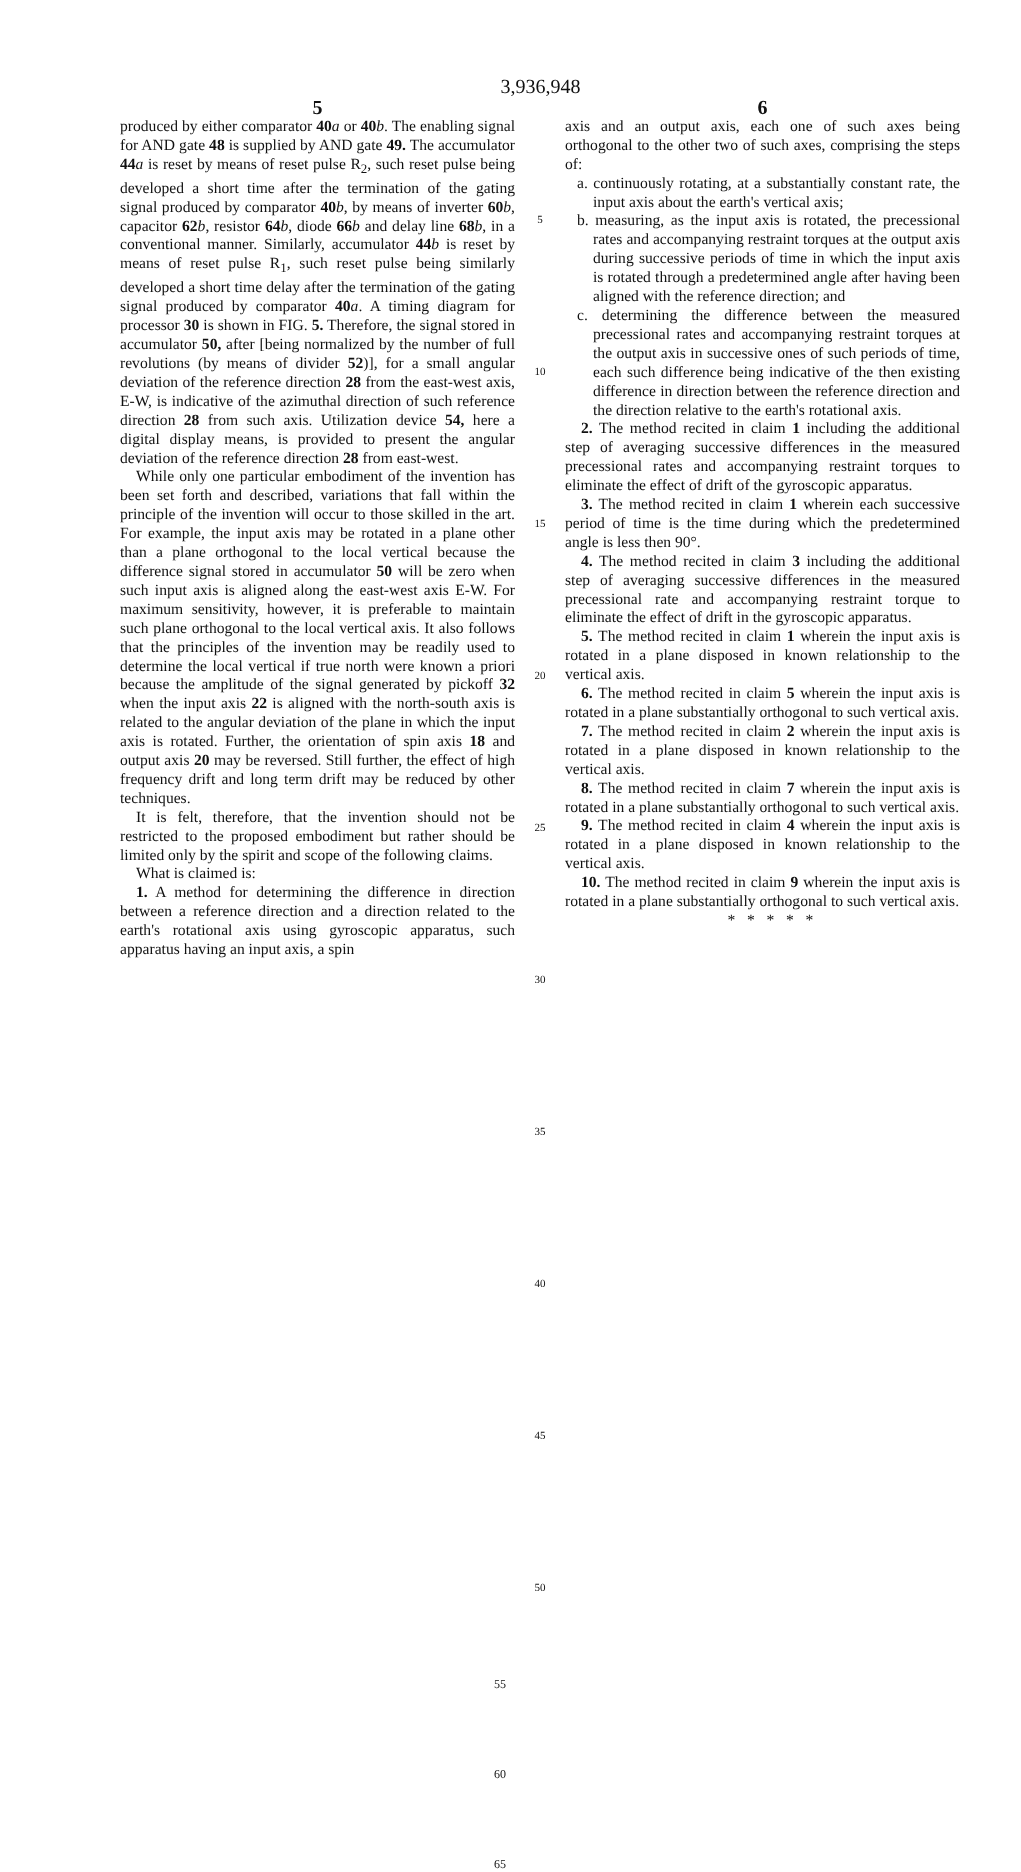3,936,948
5
produced by either comparator 40 a or 40 b. The enabling signal for AND gate 48 is supplied by AND gate 49. The accumulator 44 a is reset by means of reset pulse R<sub>2</sub>, such reset pulse being developed a short time after the termination of the gating signal produced by comparator 40 b, by means of inverter 60 b, capacitor 62 b, resistor 64 b, diode 66 b and delay line 68 b, in a conventional manner. Similarly, accumulator 44 b is reset by means of reset pulse R<sub>1</sub>, such reset pulse being similarly developed a short time delay after the termination of the gating signal produced by comparator 40 a. A timing diagram for processor 30 is shown in FIG. 5. Therefore, the signal stored in accumulator 50, after [being normalized by the number of full revolutions (by means of divider 52)], for a small angular deviation of the reference direction 28 from the east-west axis, E-W, is indicative of the azimuthal direction of such reference direction 28 from such axis. Utilization device 54, here a digital display means, is provided to present the angular deviation of the reference direction 28 from east-west.
While only one particular embodiment of the invention has been set forth and described, variations that fall within the principle of the invention will occur to those skilled in the art. For example, the input axis may be rotated in a plane other than a plane orthogonal to the local vertical because the difference signal stored in accumulator 50 will be zero when such input axis is aligned along the east-west axis E-W. For maximum sensitivity, however, it is preferable to maintain such plane orthogonal to the local vertical axis. It also follows that the principles of the invention may be readily used to determine the local vertical if true north were known a priori because the amplitude of the signal generated by pickoff 32 when the input axis 22 is aligned with the north-south axis is related to the angular deviation of the plane in which the input axis is rotated. Further, the orientation of spin axis 18 and output axis 20 may be reversed. Still further, the effect of high frequency drift and long term drift may be reduced by other techniques.
It is felt, therefore, that the invention should not be restricted to the proposed embodiment but rather should be limited only by the spirit and scope of the following claims.
What is claimed is:
1. A method for determining the difference in direction between a reference direction and a direction related to the earth's rotational axis using gyroscopic apparatus, such apparatus having an input axis, a spin
5
10
15
20
25
30
35
40
45
50
6
axis and an output axis, each one of such axes being orthogonal to the other two of such axes, comprising the steps of:
a. continuously rotating, at a substantially constant rate, the input axis about the earth's vertical axis;
b. measuring, as the input axis is rotated, the precessional rates and accompanying restraint torques at the output axis during successive periods of time in which the input axis is rotated through a predetermined angle after having been aligned with the reference direction; and
c. determining the difference between the measured precessional rates and accompanying restraint torques at the output axis in successive ones of such periods of time, each such difference being indicative of the then existing difference in direction between the reference direction and the direction relative to the earth's rotational axis.
2. The method recited in claim 1 including the additional step of averaging successive differences in the measured precessional rates and accompanying restraint torques to eliminate the effect of drift of the gyroscopic apparatus.
3. The method recited in claim 1 wherein each successive period of time is the time during which the predetermined angle is less then 90°.
4. The method recited in claim 3 including the additional step of averaging successive differences in the measured precessional rate and accompanying restraint torque to eliminate the effect of drift in the gyroscopic apparatus.
5. The method recited in claim 1 wherein the input axis is rotated in a plane disposed in known relationship to the vertical axis.
6. The method recited in claim 5 wherein the input axis is rotated in a plane substantially orthogonal to such vertical axis.
7. The method recited in claim 2 wherein the input axis is rotated in a plane disposed in known relationship to the vertical axis.
8. The method recited in claim 7 wherein the input axis is rotated in a plane substantially orthogonal to such vertical axis.
9. The method recited in claim 4 wherein the input axis is rotated in a plane disposed in known relationship to the vertical axis.
10. The method recited in claim 9 wherein the input axis is rotated in a plane substantially orthogonal to such vertical axis.
* * * * *
55
60
65